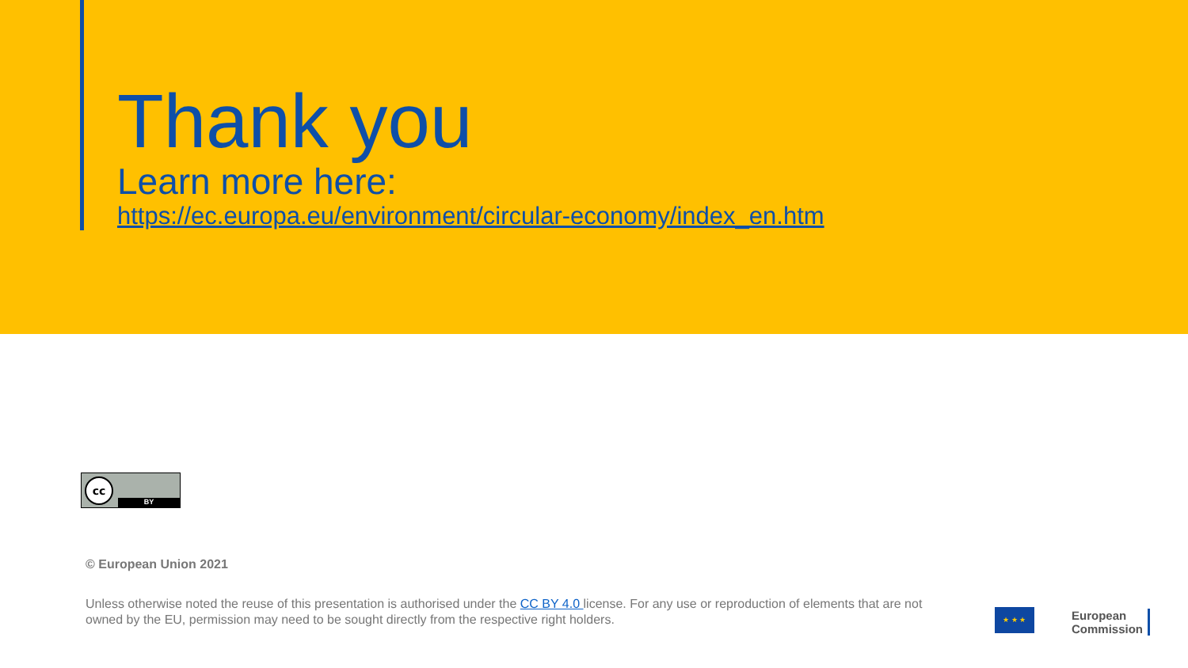Thank you
Learn more here:
https://ec.europa.eu/environment/circular-economy/index_en.htm
cc
BY
© European Union 2021
Unless otherwise noted the reuse of this presentation is authorised under the CC BY 4.0 license. For any use or reproduction of elements that are not owned by the EU, permission may need to be sought directly from the respective right holders.
★ ★ ★
European
Commission